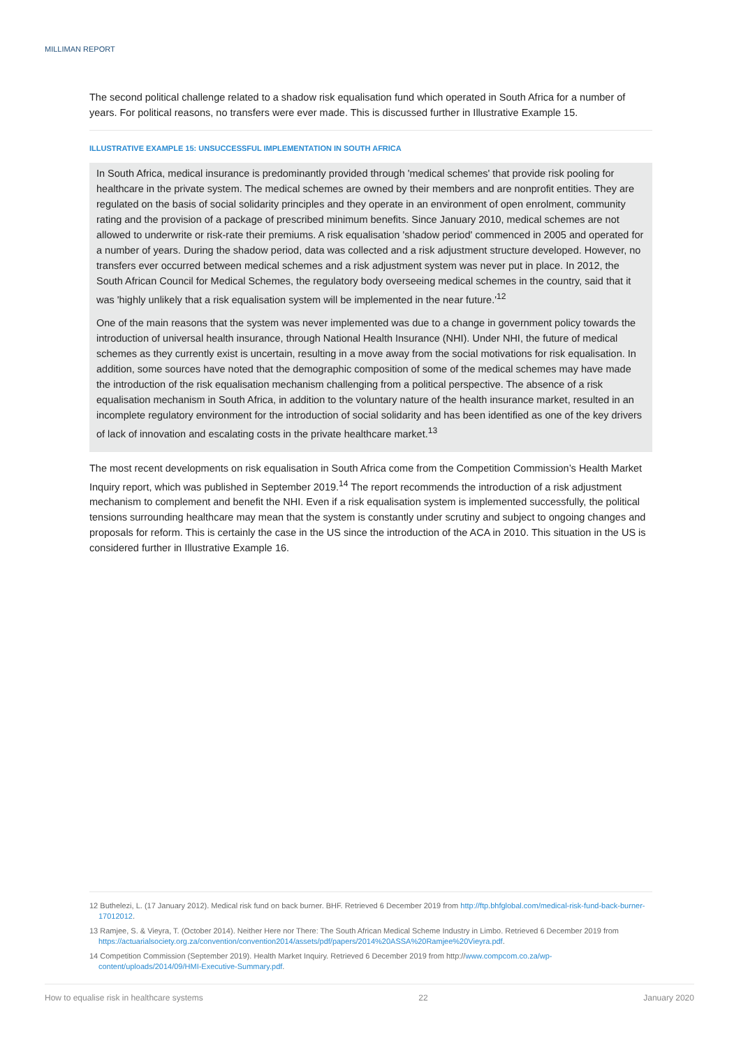MILLIMAN REPORT
The second political challenge related to a shadow risk equalisation fund which operated in South Africa for a number of years. For political reasons, no transfers were ever made. This is discussed further in Illustrative Example 15.
ILLUSTRATIVE EXAMPLE 15: UNSUCCESSFUL IMPLEMENTATION IN SOUTH AFRICA
In South Africa, medical insurance is predominantly provided through 'medical schemes' that provide risk pooling for healthcare in the private system. The medical schemes are owned by their members and are nonprofit entities. They are regulated on the basis of social solidarity principles and they operate in an environment of open enrolment, community rating and the provision of a package of prescribed minimum benefits. Since January 2010, medical schemes are not allowed to underwrite or risk-rate their premiums. A risk equalisation 'shadow period' commenced in 2005 and operated for a number of years. During the shadow period, data was collected and a risk adjustment structure developed. However, no transfers ever occurred between medical schemes and a risk adjustment system was never put in place. In 2012, the South African Council for Medical Schemes, the regulatory body overseeing medical schemes in the country, said that it was 'highly unlikely that a risk equalisation system will be implemented in the near future.'<sup>12</sup>
One of the main reasons that the system was never implemented was due to a change in government policy towards the introduction of universal health insurance, through National Health Insurance (NHI). Under NHI, the future of medical schemes as they currently exist is uncertain, resulting in a move away from the social motivations for risk equalisation. In addition, some sources have noted that the demographic composition of some of the medical schemes may have made the introduction of the risk equalisation mechanism challenging from a political perspective. The absence of a risk equalisation mechanism in South Africa, in addition to the voluntary nature of the health insurance market, resulted in an incomplete regulatory environment for the introduction of social solidarity and has been identified as one of the key drivers of lack of innovation and escalating costs in the private healthcare market.<sup>13</sup>
The most recent developments on risk equalisation in South Africa come from the Competition Commission’s Health Market Inquiry report, which was published in September 2019.<sup>14</sup> The report recommends the introduction of a risk adjustment mechanism to complement and benefit the NHI. Even if a risk equalisation system is implemented successfully, the political tensions surrounding healthcare may mean that the system is constantly under scrutiny and subject to ongoing changes and proposals for reform. This is certainly the case in the US since the introduction of the ACA in 2010. This situation in the US is considered further in Illustrative Example 16.
12 Buthelezi, L. (17 January 2012). Medical risk fund on back burner. BHF. Retrieved 6 December 2019 from http://ftp.bhfglobal.com/medical-risk-fund-back-burner-17012012.
13 Ramjee, S. & Vieyra, T. (October 2014). Neither Here nor There: The South African Medical Scheme Industry in Limbo. Retrieved 6 December 2019 from https://actuarialsociety.org.za/convention/convention2014/assets/pdf/papers/2014%20ASSA%20Ramjee%20Vieyra.pdf.
14 Competition Commission (September 2019). Health Market Inquiry. Retrieved 6 December 2019 from http://www.compcom.co.za/wp-content/uploads/2014/09/HMI-Executive-Summary.pdf.
How to equalise risk in healthcare systems 22 January 2020